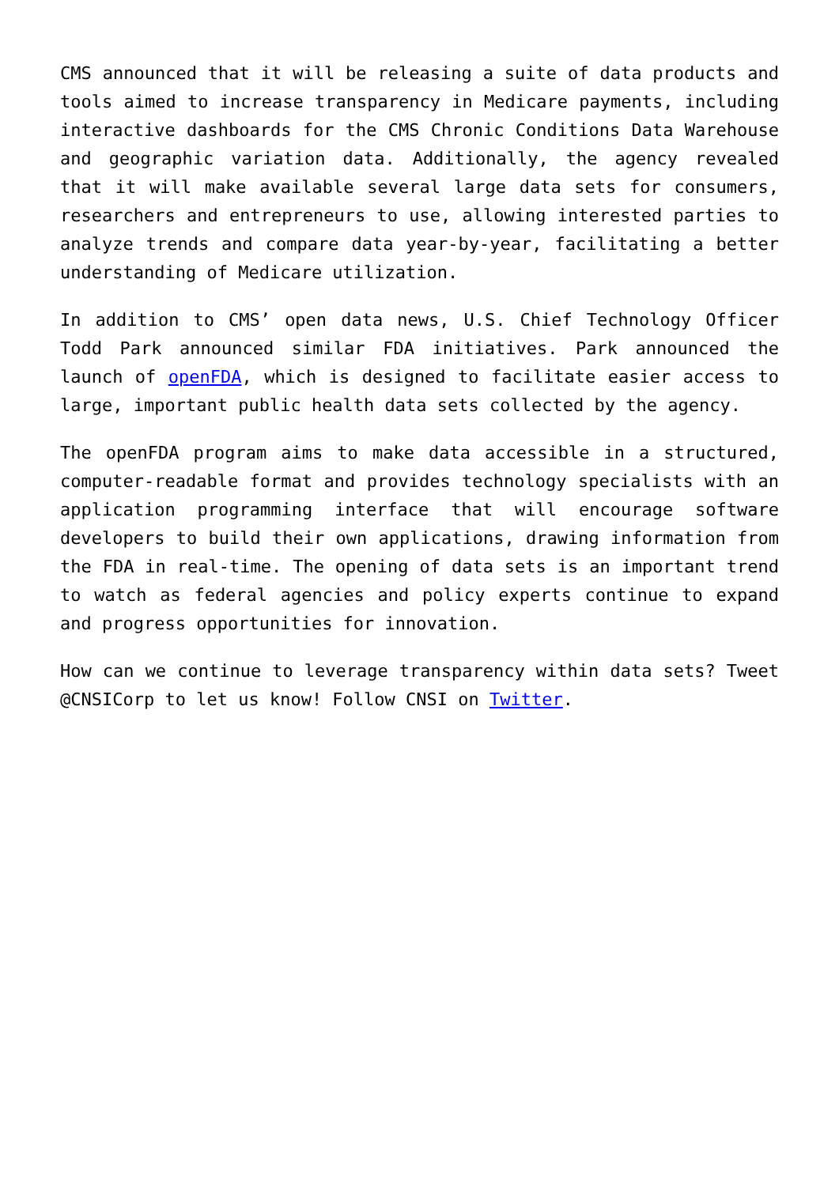CMS announced that it will be releasing a suite of data products and tools aimed to increase transparency in Medicare payments, including interactive dashboards for the CMS Chronic Conditions Data Warehouse and geographic variation data. Additionally, the agency revealed that it will make available several large data sets for consumers, researchers and entrepreneurs to use, allowing interested parties to analyze trends and compare data year-by-year, facilitating a better understanding of Medicare utilization.
In addition to CMS’ open data news, U.S. Chief Technology Officer Todd Park announced similar FDA initiatives. Park announced the launch of openFDA, which is designed to facilitate easier access to large, important public health data sets collected by the agency.
The openFDA program aims to make data accessible in a structured, computer-readable format and provides technology specialists with an application programming interface that will encourage software developers to build their own applications, drawing information from the FDA in real-time. The opening of data sets is an important trend to watch as federal agencies and policy experts continue to expand and progress opportunities for innovation.
How can we continue to leverage transparency within data sets? Tweet @CNSICorp to let us know! Follow CNSI on Twitter.